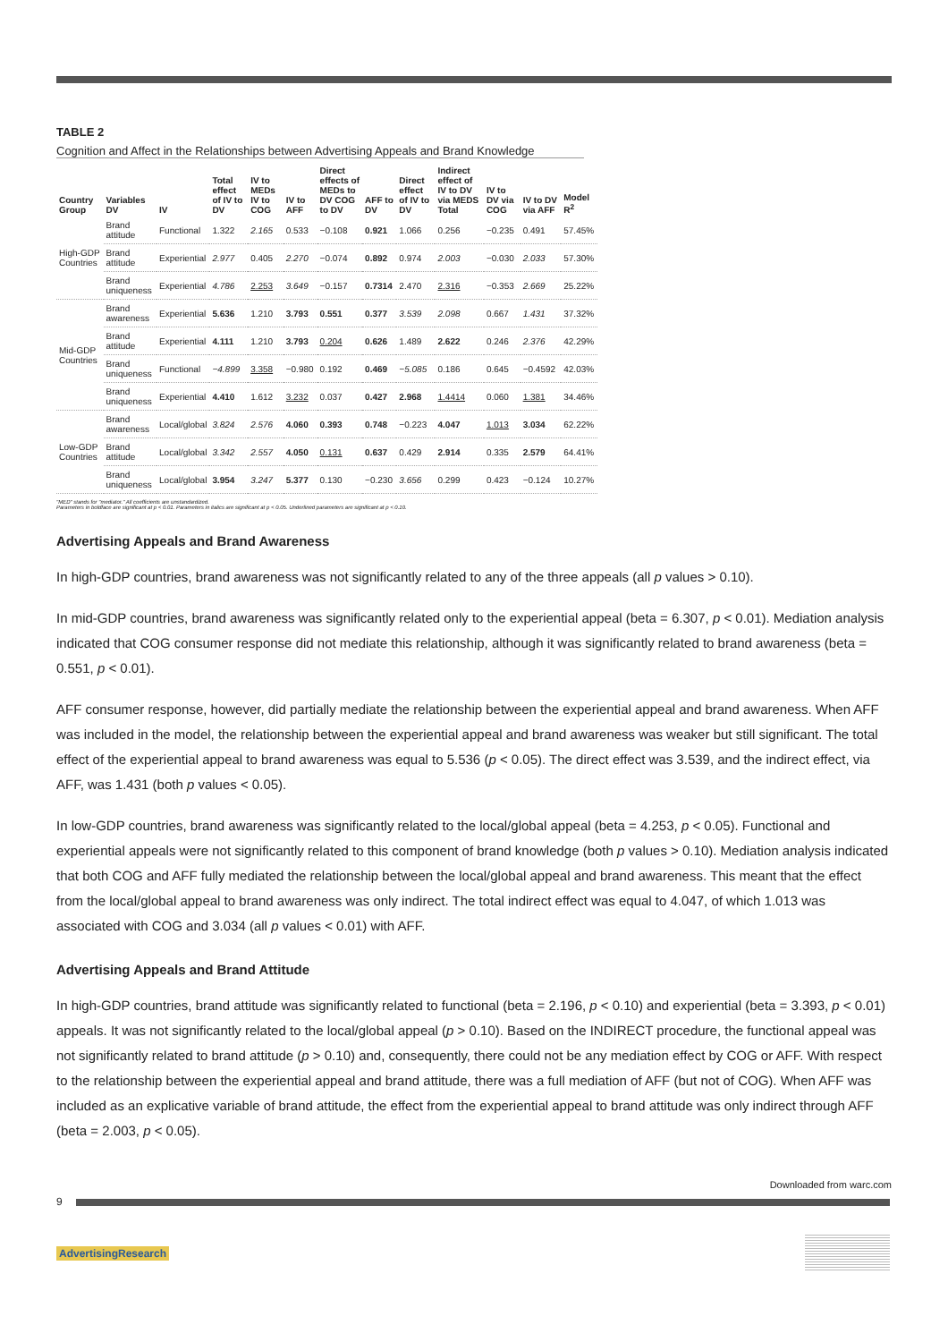TABLE 2
Cognition and Affect in the Relationships between Advertising Appeals and Brand Knowledge
| Country Group | Variables DV | IV | Total effect of IV to DV | IV to MEDs IV to COG | IV to AFF | Direct effects of MEDs to DV COG to DV | AFF to DV | Direct effect of IV to DV | Indirect effect of IV to DV via MEDS Total | IV to DV via COG | IV to DV via AFF | Model R<sup>2</sup> |
| --- | --- | --- | --- | --- | --- | --- | --- | --- | --- | --- | --- | --- |
| High-GDP Countries | Brand attitude | Functional | 1.322 | 2.165 | 0.533 | −0.108 | 0.921 | 1.066 | 0.256 | −0.235 | 0.491 | 57.45% |
| | Brand attitude | Experiential | 2.977 | 0.405 | 2.270 | −0.074 | 0.892 | 0.974 | 2.003 | −0.030 | 2.033 | 57.30% |
| | Brand uniqueness | Experiential | 4.786 | 2.253 | 3.649 | −0.157 | 0.7314 | 2.470 | 2.316 | −0.353 | 2.669 | 25.22% |
| Mid-GDP Countries | Brand awareness | Experiential | 5.636 | 1.210 | 3.793 | 0.551 | 0.377 | 3.539 | 2.098 | 0.667 | 1.431 | 37.32% |
| | Brand attitude | Experiential | 4.111 | 1.210 | 3.793 | 0.204 | 0.626 | 1.489 | 2.622 | 0.246 | 2.376 | 42.29% |
| | Brand uniqueness | Functional | −4.899 | 3.358 | −0.980 | 0.192 | 0.469 | −5.085 | 0.186 | 0.645 | −0.4592 | 42.03% |
| | Brand uniqueness | Experiential | 4.410 | 1.612 | 3.232 | 0.037 | 0.427 | 2.968 | 1.4414 | 0.060 | 1.381 | 34.46% |
| Low-GDP Countries | Brand awareness | Local/global | 3.824 | 2.576 | 4.060 | 0.393 | 0.748 | −0.223 | 4.047 | 1.013 | 3.034 | 62.22% |
| | Brand attitude | Local/global | 3.342 | 2.557 | 4.050 | 0.131 | 0.637 | 0.429 | 2.914 | 0.335 | 2.579 | 64.41% |
| | Brand uniqueness | Local/global | 3.954 | 3.247 | 5.377 | 0.130 | −0.230 | 3.656 | 0.299 | 0.423 | −0.124 | 10.27% |
"MED" stands for "mediator." All coefficients are unstandardized.
Parameters in boldface are significant at p < 0.01. Parameters in italics are significant at p < 0.05. Underlined parameters are significant at p < 0.10.
Advertising Appeals and Brand Awareness
In high-GDP countries, brand awareness was not significantly related to any of the three appeals (all p values > 0.10).
In mid-GDP countries, brand awareness was significantly related only to the experiential appeal (beta = 6.307, p < 0.01). Mediation analysis indicated that COG consumer response did not mediate this relationship, although it was significantly related to brand awareness (beta = 0.551, p < 0.01).
AFF consumer response, however, did partially mediate the relationship between the experiential appeal and brand awareness. When AFF was included in the model, the relationship between the experiential appeal and brand awareness was weaker but still significant. The total effect of the experiential appeal to brand awareness was equal to 5.536 (p < 0.05). The direct effect was 3.539, and the indirect effect, via AFF, was 1.431 (both p values < 0.05).
In low-GDP countries, brand awareness was significantly related to the local/global appeal (beta = 4.253, p < 0.05). Functional and experiential appeals were not significantly related to this component of brand knowledge (both p values > 0.10). Mediation analysis indicated that both COG and AFF fully mediated the relationship between the local/global appeal and brand awareness. This meant that the effect from the local/global appeal to brand awareness was only indirect. The total indirect effect was equal to 4.047, of which 1.013 was associated with COG and 3.034 (all p values < 0.01) with AFF.
Advertising Appeals and Brand Attitude
In high-GDP countries, brand attitude was significantly related to functional (beta = 2.196, p < 0.10) and experiential (beta = 3.393, p < 0.01) appeals. It was not significantly related to the local/global appeal (p > 0.10). Based on the INDIRECT procedure, the functional appeal was not significantly related to brand attitude (p > 0.10) and, consequently, there could not be any mediation effect by COG or AFF. With respect to the relationship between the experiential appeal and brand attitude, there was a full mediation of AFF (but not of COG). When AFF was included as an explicative variable of brand attitude, the effect from the experiential appeal to brand attitude was only indirect through AFF (beta = 2.003, p < 0.05).
Downloaded from warc.com
9
AdvertisingResearch